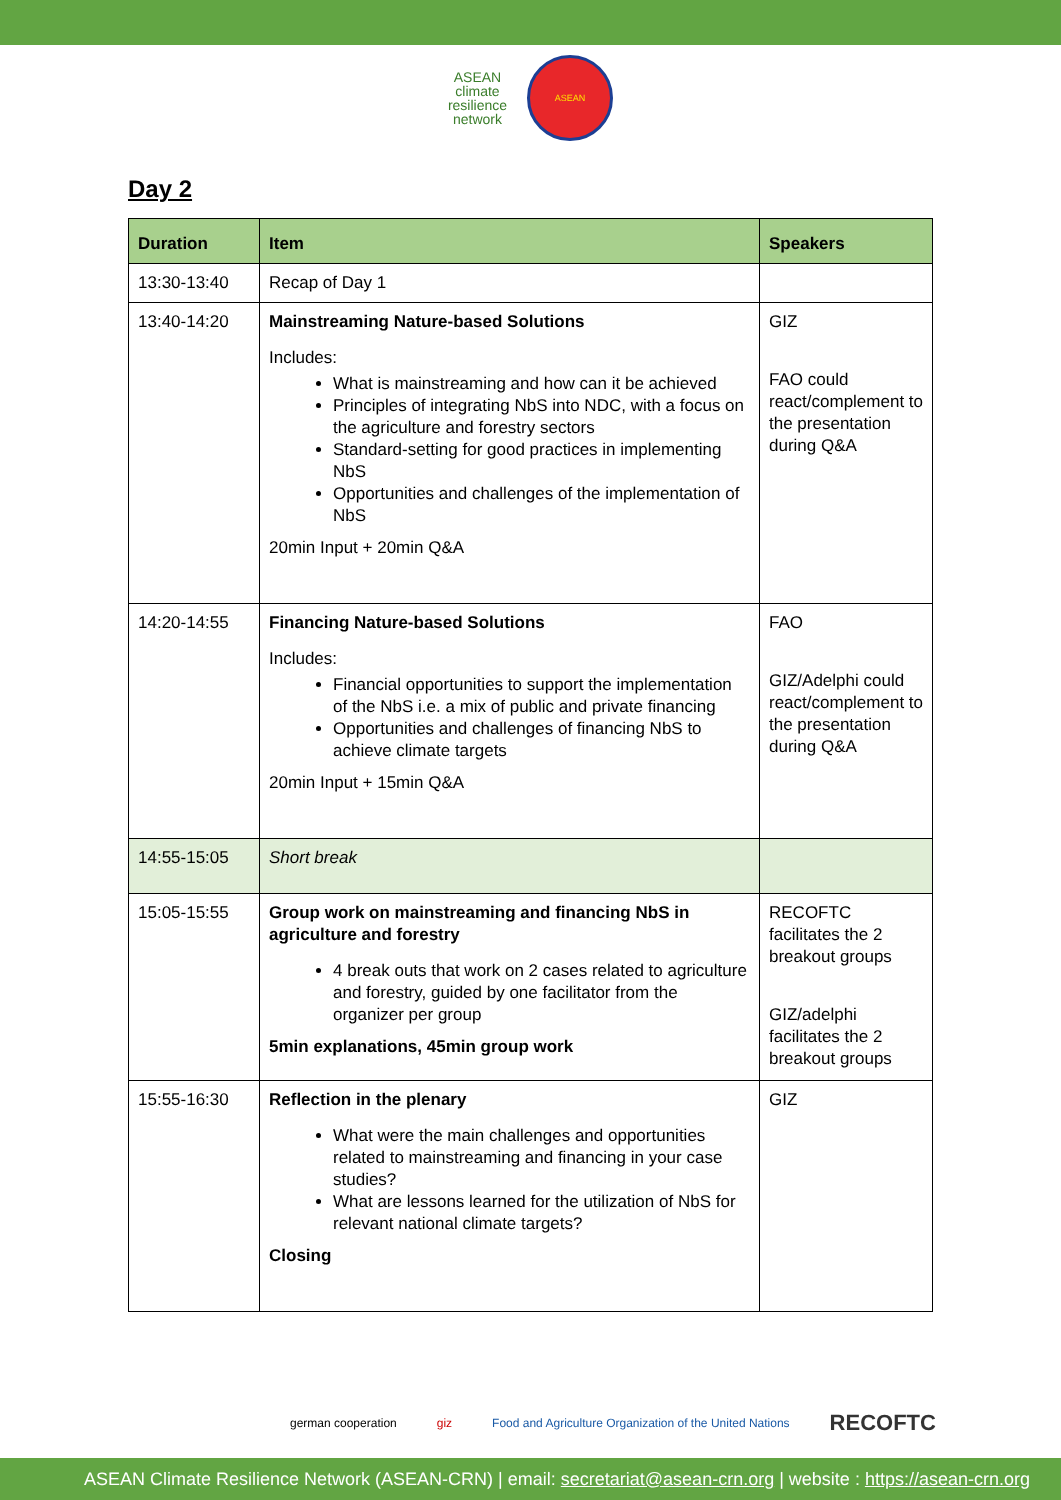ASEAN
climate
resilience
network ASEAN
Day 2
| Duration | Item | Speakers |
| --- | --- | --- |
| 13:30-13:40 | Recap of Day 1 | |
| 13:40-14:20 | Mainstreaming Nature-based Solutions Includes: What is mainstreaming and how can it be achieved Principles of integrating NbS into NDC, with a focus on the agriculture and forestry sectors Standard-setting for good practices in implementing NbS Opportunities and challenges of the implementation of NbS 20min Input + 20min Q&A | GIZ FAO could react/complement to the presentation during Q&A |
| 14:20-14:55 | Financing Nature-based Solutions Includes: Financial opportunities to support the implementation of the NbS i.e. a mix of public and private financing Opportunities and challenges of financing NbS to achieve climate targets 20min Input + 15min Q&A | FAO GIZ/Adelphi could react/complement to the presentation during Q&A |
| 14:55-15:05 | Short break | |
| 15:05-15:55 | Group work on mainstreaming and financing NbS in agriculture and forestry 4 break outs that work on 2 cases related to agriculture and forestry, guided by one facilitator from the organizer per group 5min explanations, 45min group work | RECOFTC facilitates the 2 breakout groups GIZ/adelphi facilitates the 2 breakout groups |
| 15:55-16:30 | Reflection in the plenary What were the main challenges and opportunities related to mainstreaming and financing in your case studies? What are lessons learned for the utilization of NbS for relevant national climate targets? Closing | GIZ |
german cooperation giz Food and Agriculture Organization of the United Nations RECOFTC
ASEAN Climate Resilience Network (ASEAN-CRN) | email: secretariat@asean-crn.org | website : https://asean-crn.org